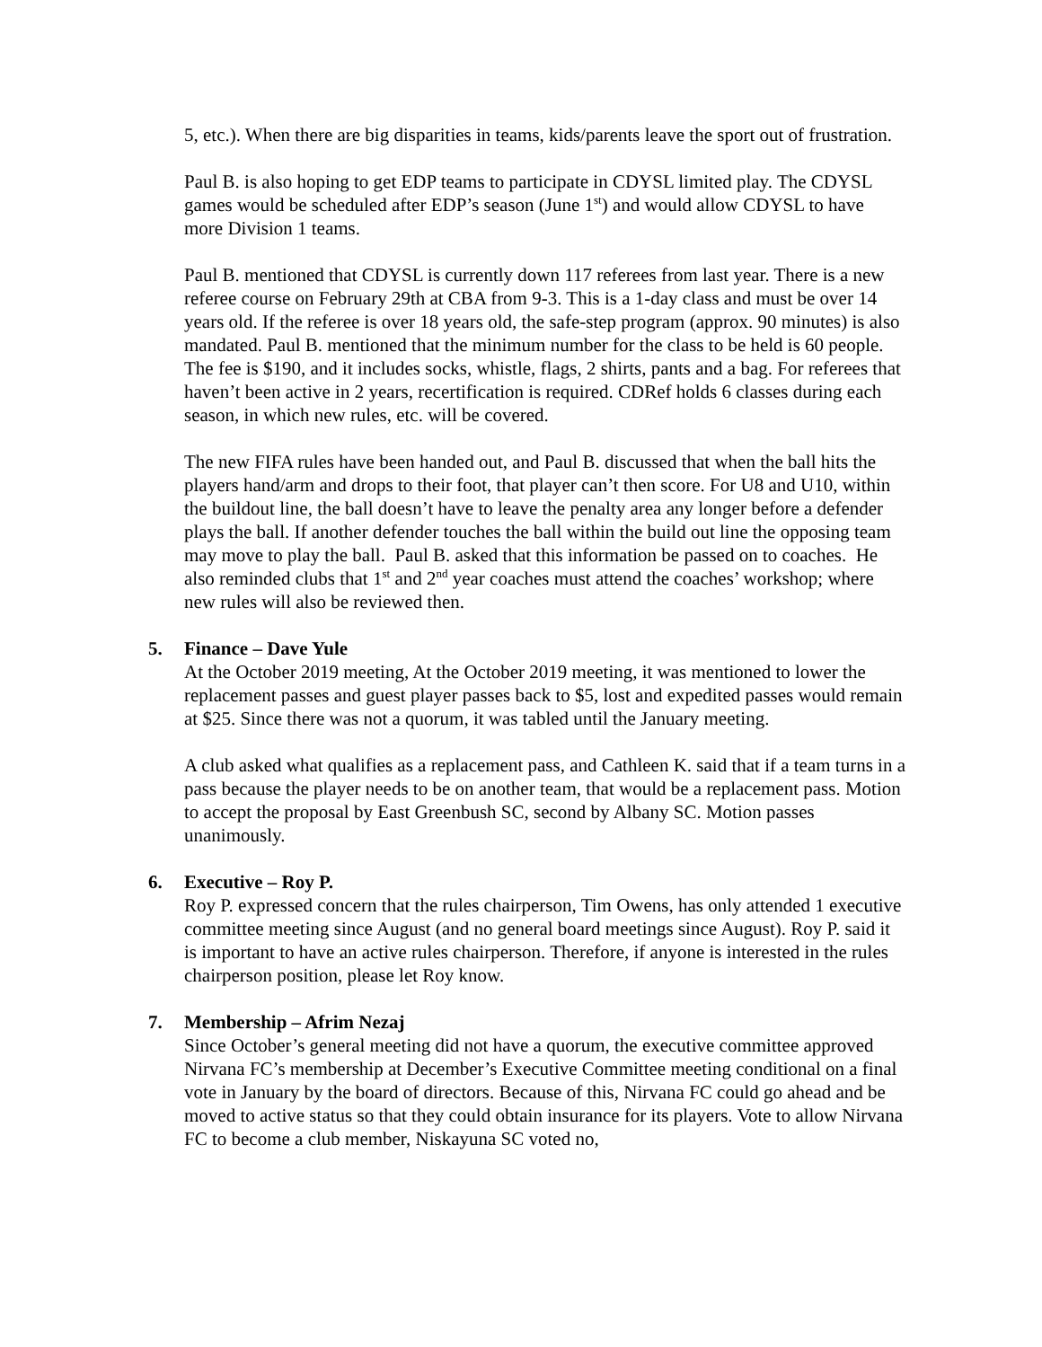5, etc.). When there are big disparities in teams, kids/parents leave the sport out of frustration.
Paul B. is also hoping to get EDP teams to participate in CDYSL limited play. The CDYSL games would be scheduled after EDP’s season (June 1<sup>st</sup>) and would allow CDYSL to have more Division 1 teams.
Paul B. mentioned that CDYSL is currently down 117 referees from last year. There is a new referee course on February 29th at CBA from 9-3. This is a 1-day class and must be over 14 years old. If the referee is over 18 years old, the safe-step program (approx. 90 minutes) is also mandated. Paul B. mentioned that the minimum number for the class to be held is 60 people. The fee is $190, and it includes socks, whistle, flags, 2 shirts, pants and a bag. For referees that haven’t been active in 2 years, recertification is required. CDRef holds 6 classes during each season, in which new rules, etc. will be covered.
The new FIFA rules have been handed out, and Paul B. discussed that when the ball hits the players hand/arm and drops to their foot, that player can’t then score. For U8 and U10, within the buildout line, the ball doesn’t have to leave the penalty area any longer before a defender plays the ball. If another defender touches the ball within the build out line the opposing team may move to play the ball. Paul B. asked that this information be passed on to coaches. He also reminded clubs that 1<sup>st</sup> and 2<sup>nd</sup> year coaches must attend the coaches’ workshop; where new rules will also be reviewed then.
5. Finance – Dave Yule
At the October 2019 meeting, At the October 2019 meeting, it was mentioned to lower the replacement passes and guest player passes back to $5, lost and expedited passes would remain at $25. Since there was not a quorum, it was tabled until the January meeting.
A club asked what qualifies as a replacement pass, and Cathleen K. said that if a team turns in a pass because the player needs to be on another team, that would be a replacement pass. Motion to accept the proposal by East Greenbush SC, second by Albany SC. Motion passes unanimously.
6. Executive – Roy P.
Roy P. expressed concern that the rules chairperson, Tim Owens, has only attended 1 executive committee meeting since August (and no general board meetings since August). Roy P. said it is important to have an active rules chairperson. Therefore, if anyone is interested in the rules chairperson position, please let Roy know.
7. Membership – Afrim Nezaj
Since October’s general meeting did not have a quorum, the executive committee approved Nirvana FC’s membership at December’s Executive Committee meeting conditional on a final vote in January by the board of directors. Because of this, Nirvana FC could go ahead and be moved to active status so that they could obtain insurance for its players. Vote to allow Nirvana FC to become a club member, Niskayuna SC voted no,